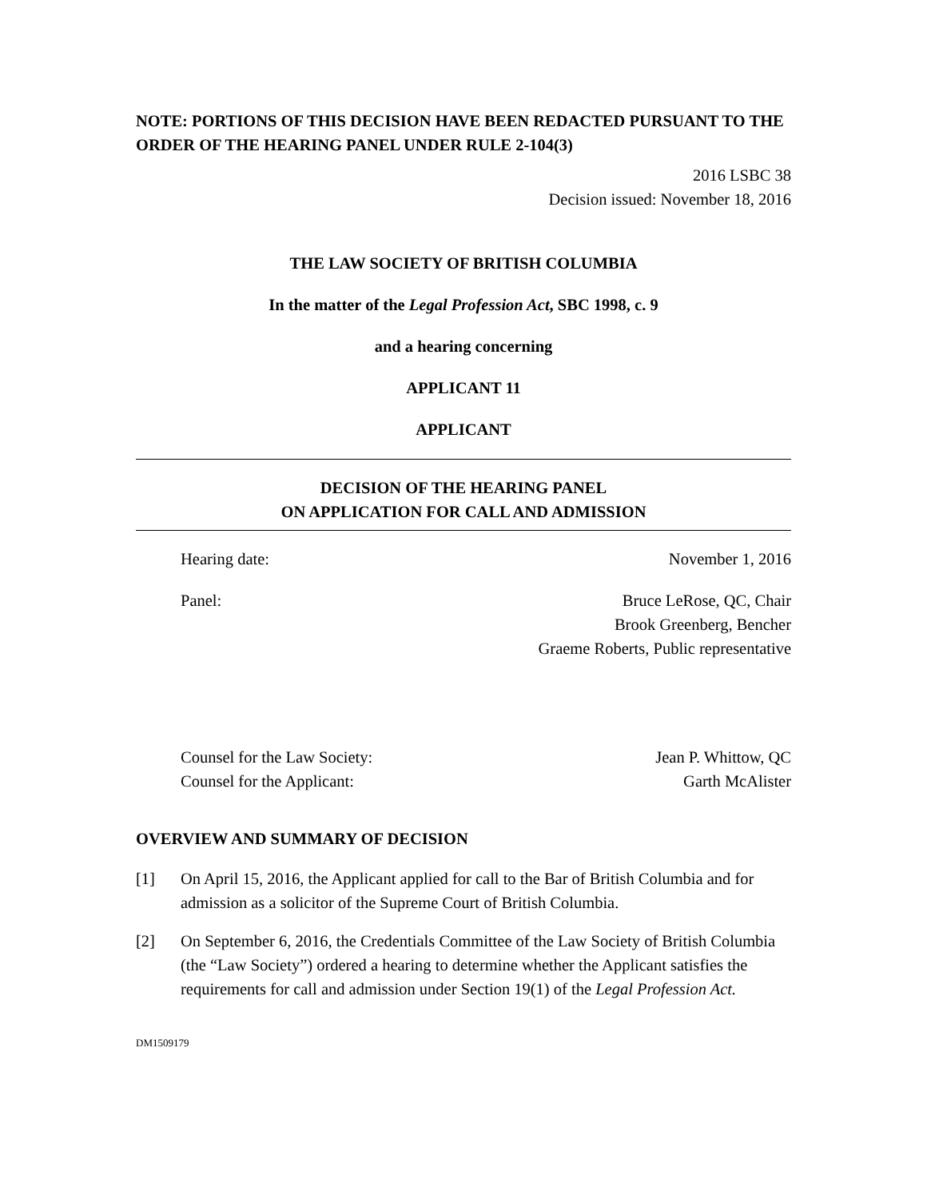NOTE: PORTIONS OF THIS DECISION HAVE BEEN REDACTED PURSUANT TO THE ORDER OF THE HEARING PANEL UNDER RULE 2-104(3)
2016 LSBC 38
Decision issued: November 18, 2016
THE LAW SOCIETY OF BRITISH COLUMBIA
In the matter of the Legal Profession Act, SBC 1998, c. 9
and a hearing concerning
APPLICANT 11
APPLICANT
DECISION OF THE HEARING PANEL
ON APPLICATION FOR CALL AND ADMISSION
Hearing date: November 1, 2016
Panel: Bruce LeRose, QC, Chair
Brook Greenberg, Bencher
Graeme Roberts, Public representative
Counsel for the Law Society:
Counsel for the Applicant: Jean P. Whittow, QC
Garth McAlister
OVERVIEW AND SUMMARY OF DECISION
[1] On April 15, 2016, the Applicant applied for call to the Bar of British Columbia and for admission as a solicitor of the Supreme Court of British Columbia.
[2] On September 6, 2016, the Credentials Committee of the Law Society of British Columbia (the “Law Society”) ordered a hearing to determine whether the Applicant satisfies the requirements for call and admission under Section 19(1) of the Legal Profession Act.
DM1509179